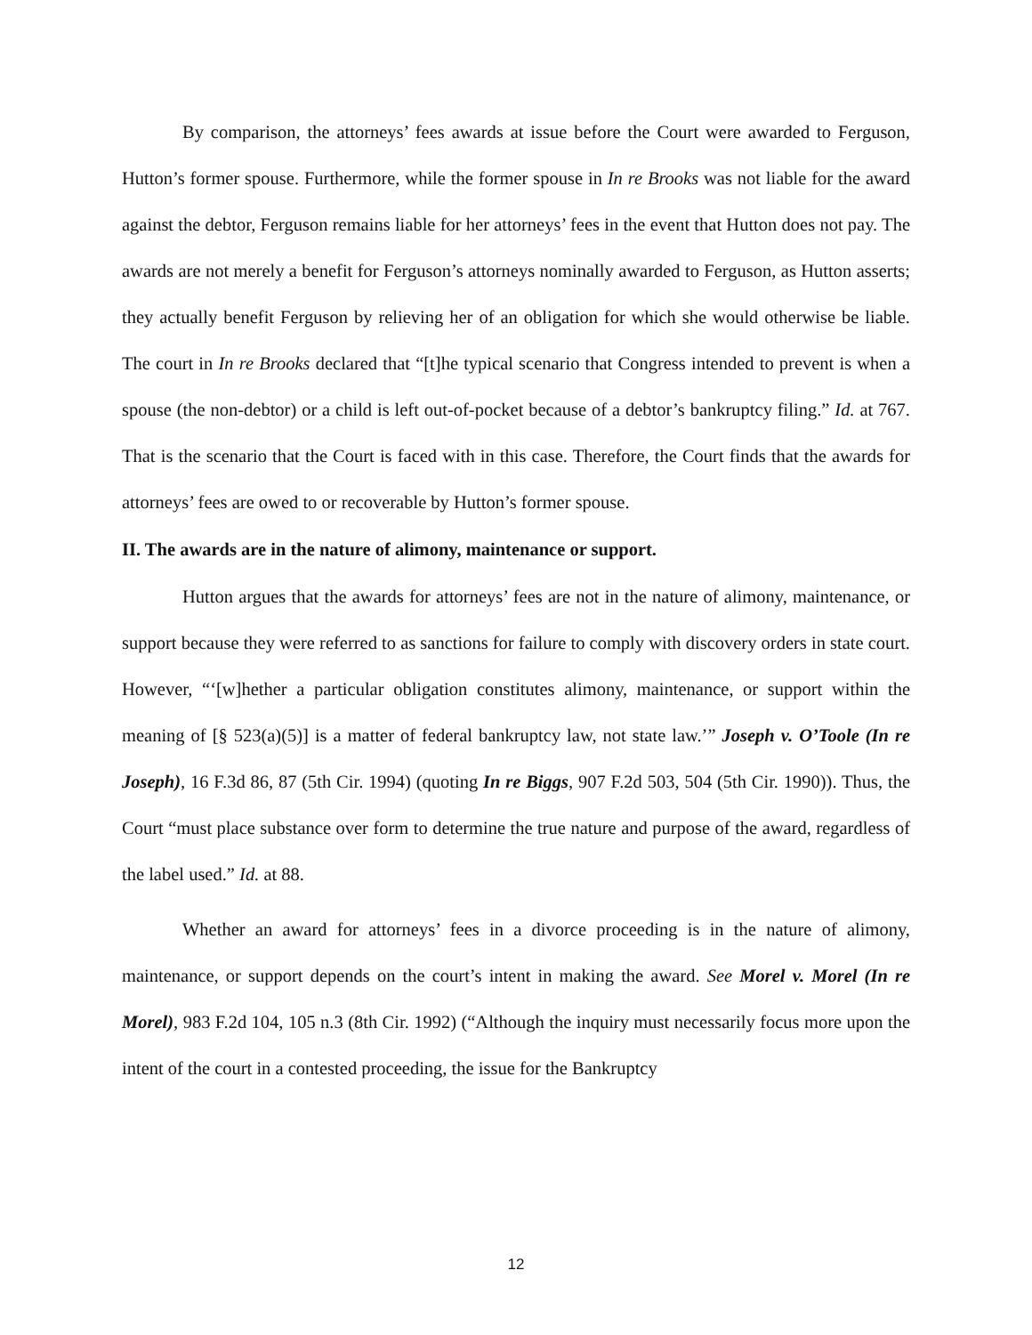By comparison, the attorneys’ fees awards at issue before the Court were awarded to Ferguson, Hutton’s former spouse. Furthermore, while the former spouse in In re Brooks was not liable for the award against the debtor, Ferguson remains liable for her attorneys’ fees in the event that Hutton does not pay. The awards are not merely a benefit for Ferguson’s attorneys nominally awarded to Ferguson, as Hutton asserts; they actually benefit Ferguson by relieving her of an obligation for which she would otherwise be liable. The court in In re Brooks declared that “[t]he typical scenario that Congress intended to prevent is when a spouse (the non-debtor) or a child is left out-of-pocket because of a debtor’s bankruptcy filing.” Id. at 767. That is the scenario that the Court is faced with in this case. Therefore, the Court finds that the awards for attorneys’ fees are owed to or recoverable by Hutton’s former spouse.
II. The awards are in the nature of alimony, maintenance or support.
Hutton argues that the awards for attorneys’ fees are not in the nature of alimony, maintenance, or support because they were referred to as sanctions for failure to comply with discovery orders in state court. However, “‘[w]hether a particular obligation constitutes alimony, maintenance, or support within the meaning of [§ 523(a)(5)] is a matter of federal bankruptcy law, not state law.’” Joseph v. O’Toole (In re Joseph), 16 F.3d 86, 87 (5th Cir. 1994) (quoting In re Biggs, 907 F.2d 503, 504 (5th Cir. 1990)). Thus, the Court “must place substance over form to determine the true nature and purpose of the award, regardless of the label used.” Id. at 88.
Whether an award for attorneys’ fees in a divorce proceeding is in the nature of alimony, maintenance, or support depends on the court’s intent in making the award. See Morel v. Morel (In re Morel), 983 F.2d 104, 105 n.3 (8th Cir. 1992) (“Although the inquiry must necessarily focus more upon the intent of the court in a contested proceeding, the issue for the Bankruptcy
12